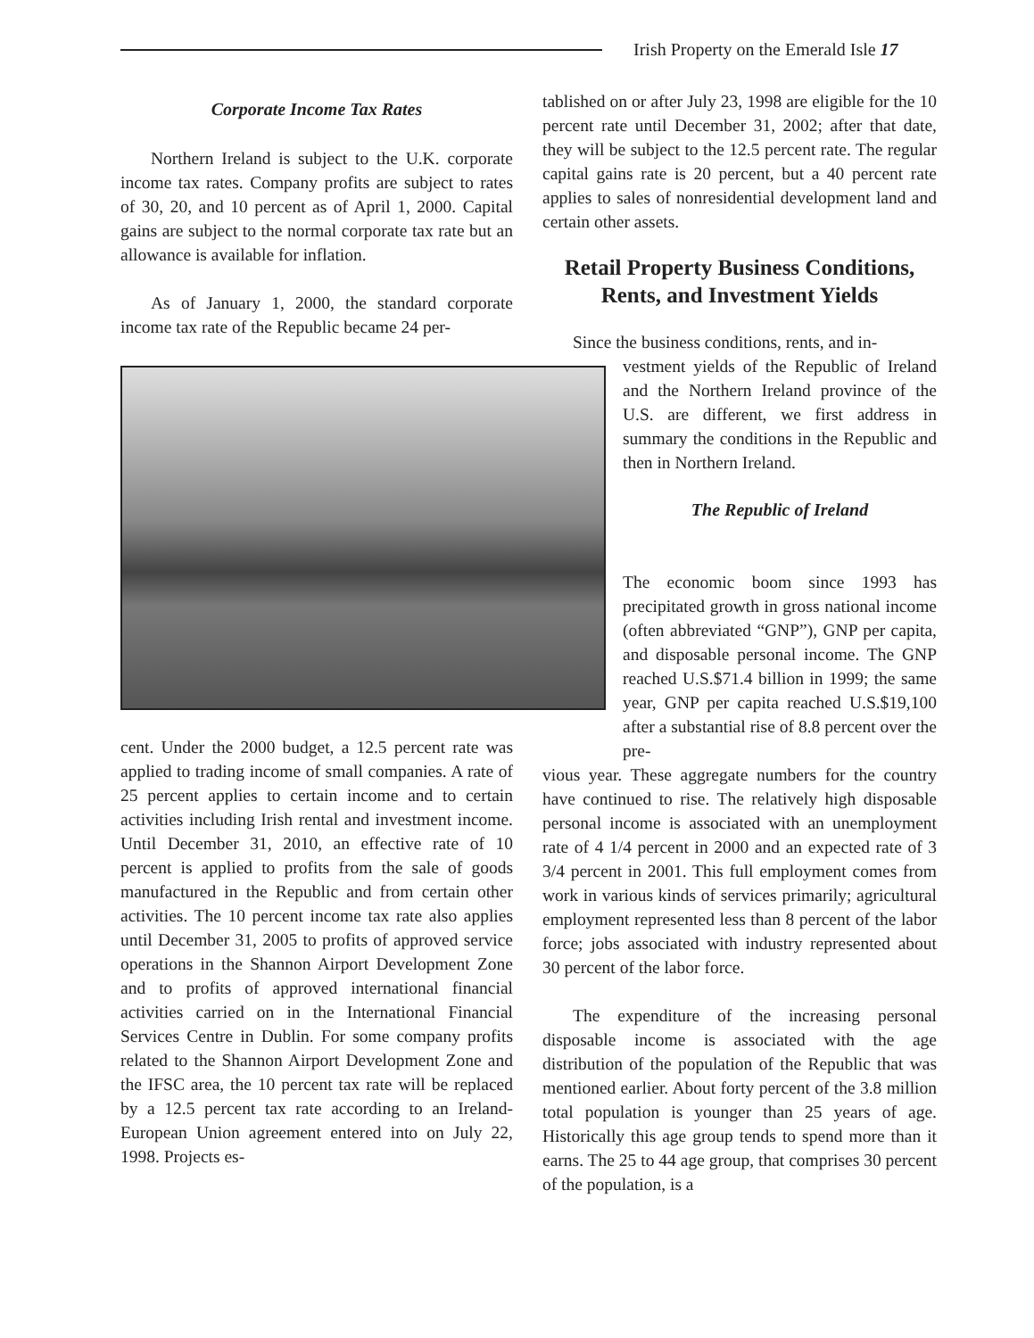Irish Property on the Emerald Isle 17
Corporate Income Tax Rates
Northern Ireland is subject to the U.K. corporate income tax rates. Company profits are subject to rates of 30, 20, and 10 percent as of April 1, 2000. Capital gains are subject to the normal corporate tax rate but an allowance is available for inflation.
As of January 1, 2000, the standard corporate income tax rate of the Republic became 24 per-
cent. Under the 2000 budget, a 12.5 percent rate was applied to trading income of small companies. A rate of 25 percent applies to certain income and to certain activities including Irish rental and investment income. Until December 31, 2010, an effective rate of 10 percent is applied to profits from the sale of goods manufactured in the Republic and from certain other activities. The 10 percent income tax rate also applies until December 31, 2005 to profits of approved service operations in the Shannon Airport Development Zone and to profits of approved international financial activities carried on in the International Financial Services Centre in Dublin. For some company profits related to the Shannon Airport Development Zone and the IFSC area, the 10 percent tax rate will be replaced by a 12.5 percent tax rate according to an Ireland-European Union agreement entered into on July 22, 1998. Projects es-
tablished on or after July 23, 1998 are eligible for the 10 percent rate until December 31, 2002; after that date, they will be subject to the 12.5 percent rate. The regular capital gains rate is 20 percent, but a 40 percent rate applies to sales of nonresidential development land and certain other assets.
Retail Property Business Conditions,
Rents, and Investment Yields
Since the business conditions, rents, and in-
vestment yields of the Republic of Ireland and the Northern Ireland province of the U.S. are different, we first address in summary the conditions in the Republic and then in Northern Ireland.
The Republic of Ireland
The economic boom since 1993 has precipitated growth in gross national income (often abbreviated “GNP”), GNP per capita, and disposable personal income. The GNP reached U.S.$71.4 billion in 1999; the same year, GNP per capita reached U.S.$19,100 after a substantial rise of 8.8 percent over the pre-
vious year. These aggregate numbers for the country have continued to rise. The relatively high disposable personal income is associated with an unemployment rate of 4 1/4 percent in 2000 and an expected rate of 3 3/4 percent in 2001. This full employment comes from work in various kinds of services primarily; agricultural employment represented less than 8 percent of the labor force; jobs associated with industry represented about 30 percent of the labor force.
The expenditure of the increasing personal disposable income is associated with the age distribution of the population of the Republic that was mentioned earlier. About forty percent of the 3.8 million total population is younger than 25 years of age. Historically this age group tends to spend more than it earns. The 25 to 44 age group, that comprises 30 percent of the population, is a